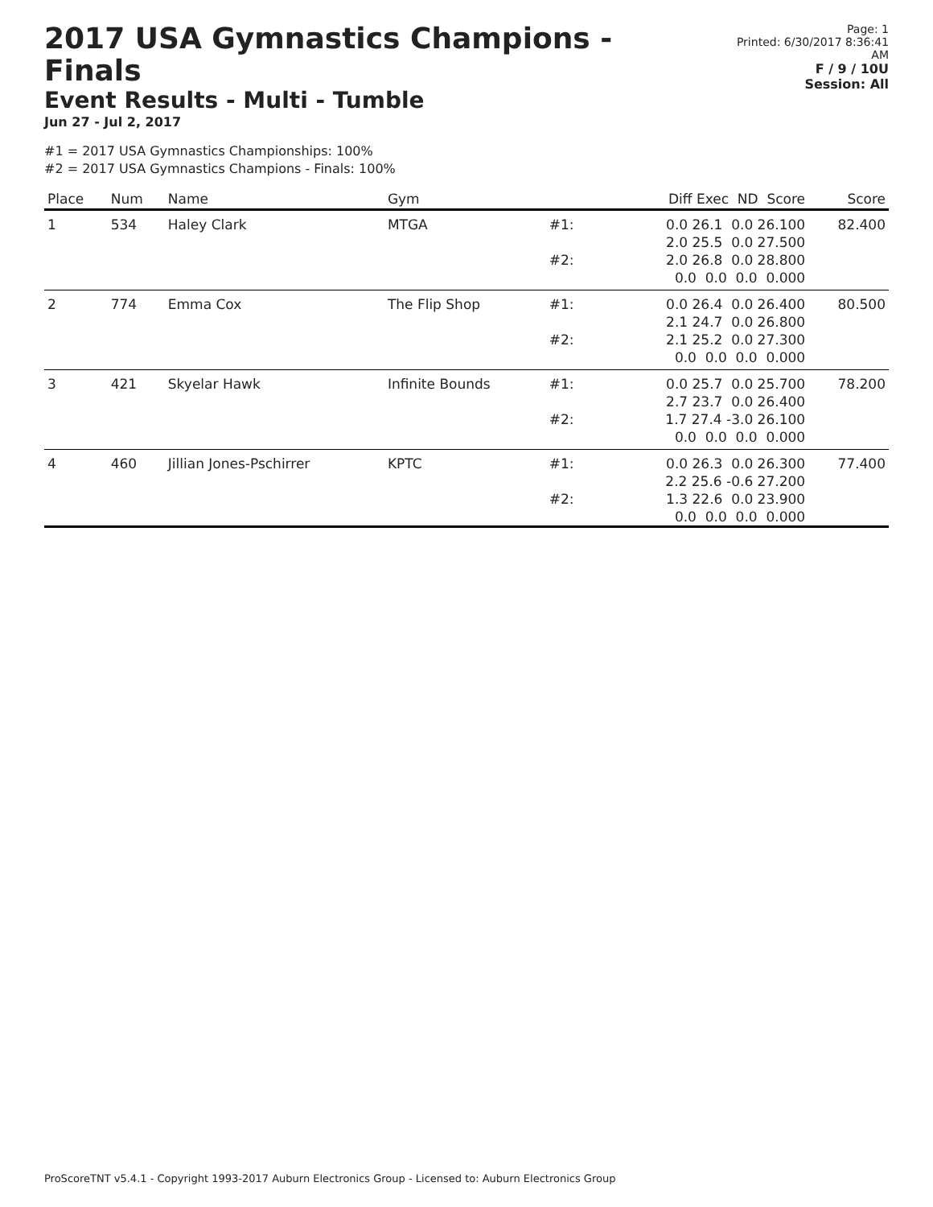2017 USA Gymnastics Champions - Finals
Event Results - Multi - Tumble
Jun 27 - Jul 2, 2017
Page: 1
Printed: 6/30/2017 8:36:41 AM
F / 9 / 10U
Session: All
#1 = 2017 USA Gymnastics Championships: 100%
#2 = 2017 USA Gymnastics Champions - Finals: 100%
| Place | Num | Name | Gym | | Diff Exec ND Score | Score |
| --- | --- | --- | --- | --- | --- | --- |
| 1 | 534 | Haley Clark | MTGA | #1: | 0.0 26.1 0.0 26.100 2.0 25.5 0.0 27.500 | 82.400 |
| | | | | #2: | 2.0 26.8 0.0 28.800 0.0 0.0 0.0 0.000 | |
| 2 | 774 | Emma Cox | The Flip Shop | #1: | 0.0 26.4 0.0 26.400 2.1 24.7 0.0 26.800 | 80.500 |
| | | | | #2: | 2.1 25.2 0.0 27.300 0.0 0.0 0.0 0.000 | |
| 3 | 421 | Skyelar Hawk | Infinite Bounds | #1: | 0.0 25.7 0.0 25.700 2.7 23.7 0.0 26.400 | 78.200 |
| | | | | #2: | 1.7 27.4 -3.0 26.100 0.0 0.0 0.0 0.000 | |
| 4 | 460 | Jillian Jones-Pschirrer | KPTC | #1: | 0.0 26.3 0.0 26.300 2.2 25.6 -0.6 27.200 | 77.400 |
| | | | | #2: | 1.3 22.6 0.0 23.900 0.0 0.0 0.0 0.000 | |
ProScoreTNT v5.4.1 - Copyright 1993-2017 Auburn Electronics Group - Licensed to: Auburn Electronics Group